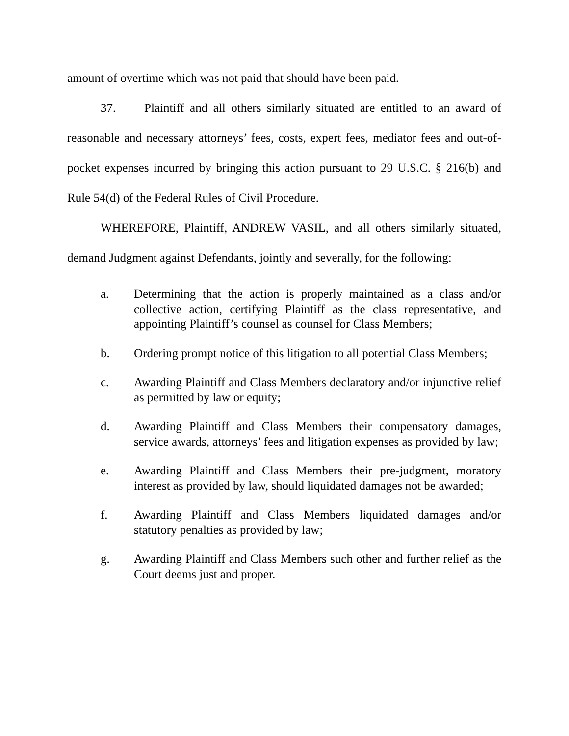amount of overtime which was not paid that should have been paid.
37. Plaintiff and all others similarly situated are entitled to an award of reasonable and necessary attorneys’ fees, costs, expert fees, mediator fees and out-of-pocket expenses incurred by bringing this action pursuant to 29 U.S.C. § 216(b) and Rule 54(d) of the Federal Rules of Civil Procedure.
WHEREFORE, Plaintiff, ANDREW VASIL, and all others similarly situated, demand Judgment against Defendants, jointly and severally, for the following:
a. Determining that the action is properly maintained as a class and/or collective action, certifying Plaintiff as the class representative, and appointing Plaintiff’s counsel as counsel for Class Members;
b. Ordering prompt notice of this litigation to all potential Class Members;
c. Awarding Plaintiff and Class Members declaratory and/or injunctive relief as permitted by law or equity;
d. Awarding Plaintiff and Class Members their compensatory damages, service awards, attorneys’ fees and litigation expenses as provided by law;
e. Awarding Plaintiff and Class Members their pre-judgment, moratory interest as provided by law, should liquidated damages not be awarded;
f. Awarding Plaintiff and Class Members liquidated damages and/or statutory penalties as provided by law;
g. Awarding Plaintiff and Class Members such other and further relief as the Court deems just and proper.